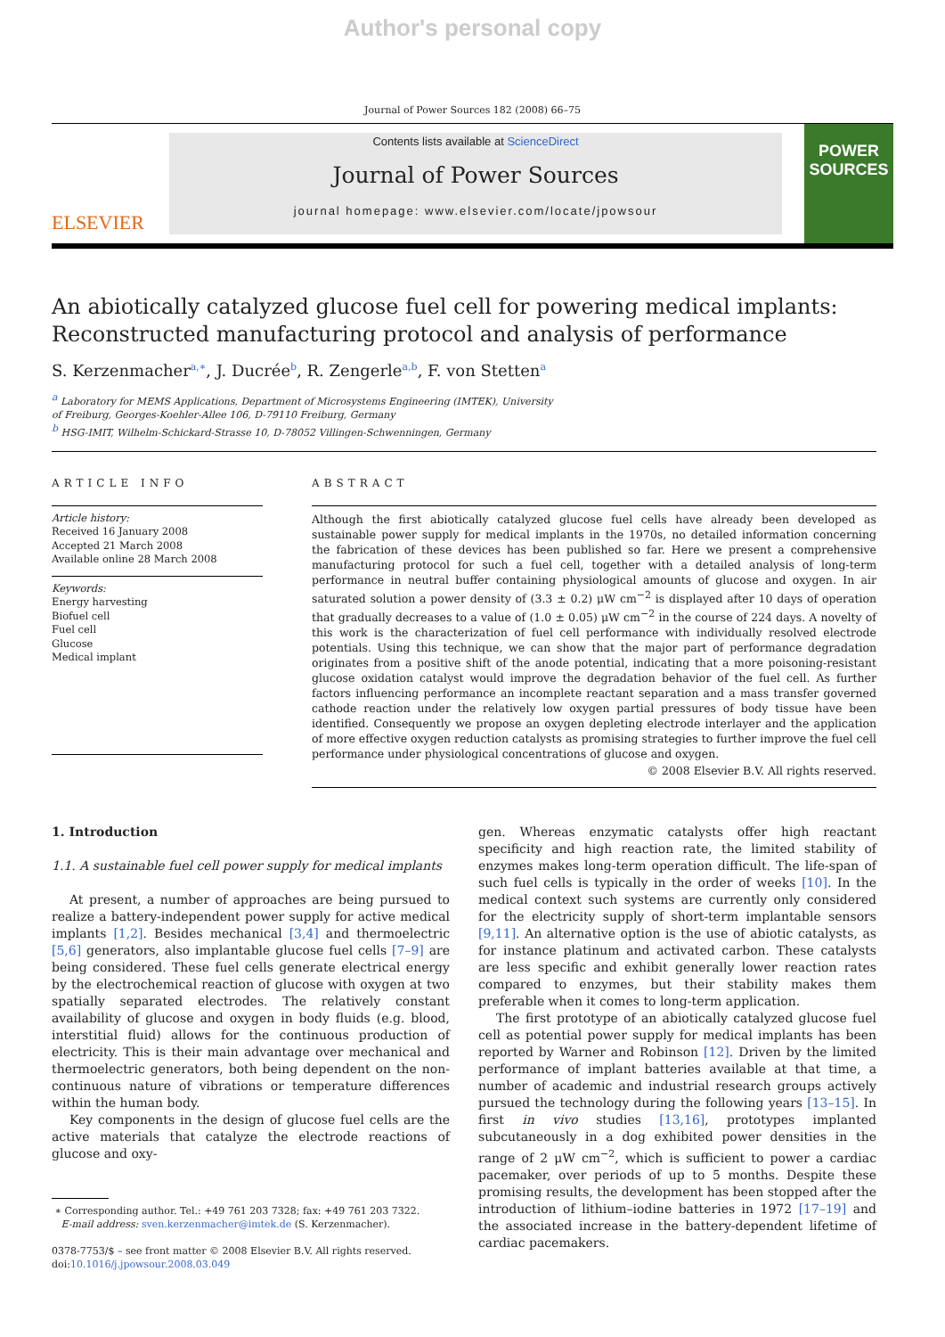Author's personal copy
Journal of Power Sources 182 (2008) 66–75
ELSEVIER
Contents lists available at ScienceDirect
Journal of Power Sources
journal homepage: www.elsevier.com/locate/jpowsour
POWER SOURCES
An abiotically catalyzed glucose fuel cell for powering medical implants: Reconstructed manufacturing protocol and analysis of performance
S. Kerzenmacher<sup>a,∗</sup>, J. Ducrée<sup>b</sup>, R. Zengerle<sup>a,b</sup>, F. von Stetten<sup>a</sup>
<sup>a</sup> Laboratory for MEMS Applications, Department of Microsystems Engineering (IMTEK), University
of Freiburg, Georges-Koehler-Allee 106, D-79110 Freiburg, Germany
<sup>b</sup> HSG-IMIT, Wilhelm-Schickard-Strasse 10, D-78052 Villingen-Schwenningen, Germany
ARTICLE INFO
Article history:
Received 16 January 2008
Accepted 21 March 2008
Available online 28 March 2008
Keywords:
Energy harvesting
Biofuel cell
Fuel cell
Glucose
Medical implant
ABSTRACT
Although the first abiotically catalyzed glucose fuel cells have already been developed as sustainable power supply for medical implants in the 1970s, no detailed information concerning the fabrication of these devices has been published so far. Here we present a comprehensive manufacturing protocol for such a fuel cell, together with a detailed analysis of long-term performance in neutral buffer containing physiological amounts of glucose and oxygen. In air saturated solution a power density of (3.3 ± 0.2) μW cm<sup>−2</sup> is displayed after 10 days of operation that gradually decreases to a value of (1.0 ± 0.05) μW cm<sup>−2</sup> in the course of 224 days. A novelty of this work is the characterization of fuel cell performance with individually resolved electrode potentials. Using this technique, we can show that the major part of performance degradation originates from a positive shift of the anode potential, indicating that a more poisoning-resistant glucose oxidation catalyst would improve the degradation behavior of the fuel cell. As further factors influencing performance an incomplete reactant separation and a mass transfer governed cathode reaction under the relatively low oxygen partial pressures of body tissue have been identified. Consequently we propose an oxygen depleting electrode interlayer and the application of more effective oxygen reduction catalysts as promising strategies to further improve the fuel cell performance under physiological concentrations of glucose and oxygen.
© 2008 Elsevier B.V. All rights reserved.
1. Introduction
1.1. A sustainable fuel cell power supply for medical implants
At present, a number of approaches are being pursued to realize a battery-independent power supply for active medical implants [1,2]. Besides mechanical [3,4] and thermoelectric [5,6] generators, also implantable glucose fuel cells [7–9] are being considered. These fuel cells generate electrical energy by the electrochemical reaction of glucose with oxygen at two spatially separated electrodes. The relatively constant availability of glucose and oxygen in body fluids (e.g. blood, interstitial fluid) allows for the continuous production of electricity. This is their main advantage over mechanical and thermoelectric generators, both being dependent on the non-continuous nature of vibrations or temperature differences within the human body.
Key components in the design of glucose fuel cells are the active materials that catalyze the electrode reactions of glucose and oxy-
∗ Corresponding author. Tel.: +49 761 203 7328; fax: +49 761 203 7322.
E-mail address: sven.kerzenmacher@imtek.de (S. Kerzenmacher).
0378-7753/$ – see front matter © 2008 Elsevier B.V. All rights reserved.
doi:10.1016/j.jpowsour.2008.03.049
gen. Whereas enzymatic catalysts offer high reactant specificity and high reaction rate, the limited stability of enzymes makes long-term operation difficult. The life-span of such fuel cells is typically in the order of weeks [10]. In the medical context such systems are currently only considered for the electricity supply of short-term implantable sensors [9,11]. An alternative option is the use of abiotic catalysts, as for instance platinum and activated carbon. These catalysts are less specific and exhibit generally lower reaction rates compared to enzymes, but their stability makes them preferable when it comes to long-term application.
The first prototype of an abiotically catalyzed glucose fuel cell as potential power supply for medical implants has been reported by Warner and Robinson [12]. Driven by the limited performance of implant batteries available at that time, a number of academic and industrial research groups actively pursued the technology during the following years [13–15]. In first in vivo studies [13,16], prototypes implanted subcutaneously in a dog exhibited power densities in the range of 2 μW cm<sup>−2</sup>, which is sufficient to power a cardiac pacemaker, over periods of up to 5 months. Despite these promising results, the development has been stopped after the introduction of lithium–iodine batteries in 1972 [17–19] and the associated increase in the battery-dependent lifetime of cardiac pacemakers.